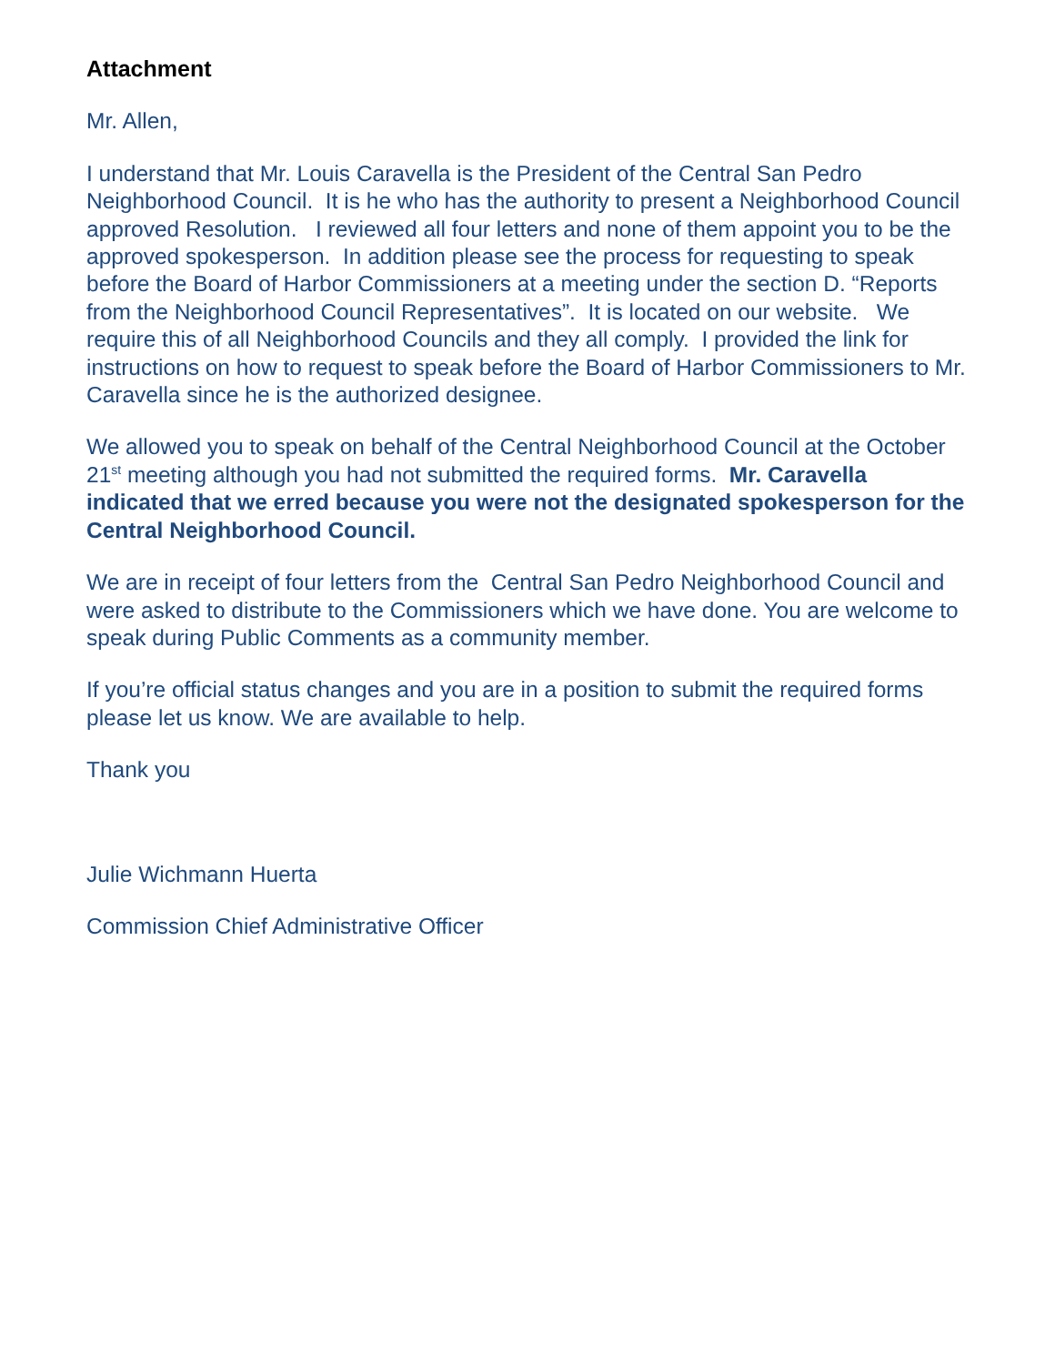Attachment
Mr. Allen,
I understand that Mr. Louis Caravella is the President of the Central San Pedro Neighborhood Council. It is he who has the authority to present a Neighborhood Council approved Resolution. I reviewed all four letters and none of them appoint you to be the approved spokesperson. In addition please see the process for requesting to speak before the Board of Harbor Commissioners at a meeting under the section D. “Reports from the Neighborhood Council Representatives”. It is located on our website. We require this of all Neighborhood Councils and they all comply. I provided the link for instructions on how to request to speak before the Board of Harbor Commissioners to Mr. Caravella since he is the authorized designee.
We allowed you to speak on behalf of the Central Neighborhood Council at the October 21<sup>st</sup> meeting although you had not submitted the required forms. Mr. Caravella indicated that we erred because you were not the designated spokesperson for the Central Neighborhood Council.
We are in receipt of four letters from the Central San Pedro Neighborhood Council and were asked to distribute to the Commissioners which we have done. You are welcome to speak during Public Comments as a community member.
If you’re official status changes and you are in a position to submit the required forms please let us know. We are available to help.
Thank you
Julie Wichmann Huerta
Commission Chief Administrative Officer